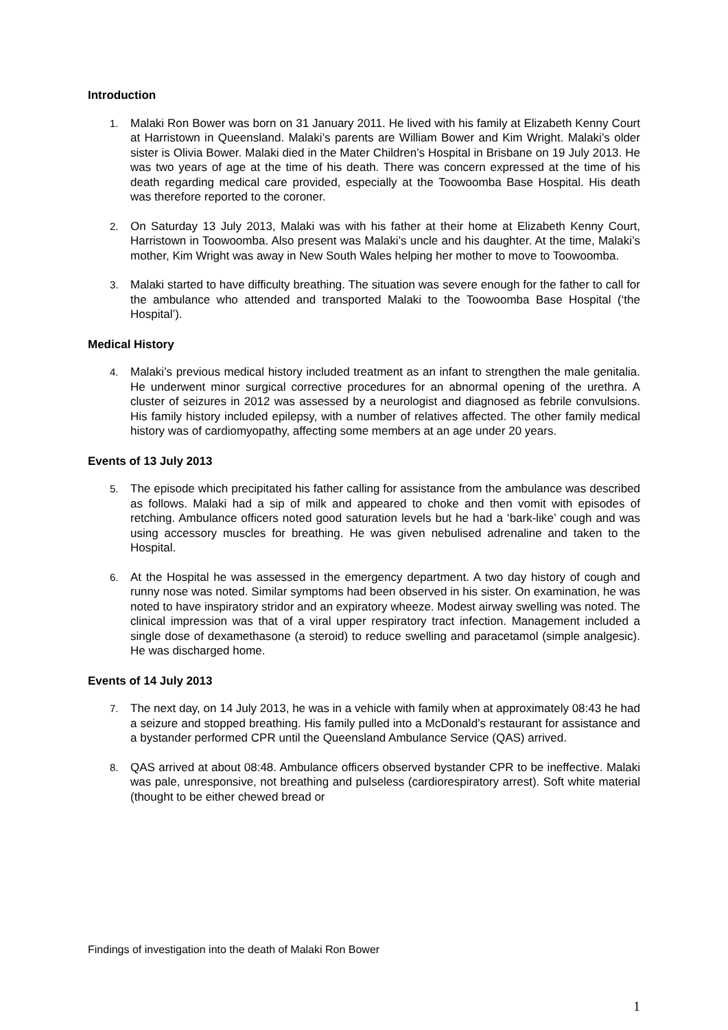Introduction
1. Malaki Ron Bower was born on 31 January 2011. He lived with his family at Elizabeth Kenny Court at Harristown in Queensland. Malaki’s parents are William Bower and Kim Wright. Malaki’s older sister is Olivia Bower. Malaki died in the Mater Children’s Hospital in Brisbane on 19 July 2013. He was two years of age at the time of his death. There was concern expressed at the time of his death regarding medical care provided, especially at the Toowoomba Base Hospital. His death was therefore reported to the coroner.
2. On Saturday 13 July 2013, Malaki was with his father at their home at Elizabeth Kenny Court, Harristown in Toowoomba. Also present was Malaki’s uncle and his daughter. At the time, Malaki’s mother, Kim Wright was away in New South Wales helping her mother to move to Toowoomba.
3. Malaki started to have difficulty breathing. The situation was severe enough for the father to call for the ambulance who attended and transported Malaki to the Toowoomba Base Hospital (‘the Hospital’).
Medical History
4. Malaki’s previous medical history included treatment as an infant to strengthen the male genitalia. He underwent minor surgical corrective procedures for an abnormal opening of the urethra. A cluster of seizures in 2012 was assessed by a neurologist and diagnosed as febrile convulsions. His family history included epilepsy, with a number of relatives affected. The other family medical history was of cardiomyopathy, affecting some members at an age under 20 years.
Events of 13 July 2013
5. The episode which precipitated his father calling for assistance from the ambulance was described as follows. Malaki had a sip of milk and appeared to choke and then vomit with episodes of retching. Ambulance officers noted good saturation levels but he had a ‘bark-like’ cough and was using accessory muscles for breathing. He was given nebulised adrenaline and taken to the Hospital.
6. At the Hospital he was assessed in the emergency department. A two day history of cough and runny nose was noted. Similar symptoms had been observed in his sister. On examination, he was noted to have inspiratory stridor and an expiratory wheeze. Modest airway swelling was noted. The clinical impression was that of a viral upper respiratory tract infection. Management included a single dose of dexamethasone (a steroid) to reduce swelling and paracetamol (simple analgesic). He was discharged home.
Events of 14 July 2013
7. The next day, on 14 July 2013, he was in a vehicle with family when at approximately 08:43 he had a seizure and stopped breathing. His family pulled into a McDonald’s restaurant for assistance and a bystander performed CPR until the Queensland Ambulance Service (QAS) arrived.
8. QAS arrived at about 08:48. Ambulance officers observed bystander CPR to be ineffective. Malaki was pale, unresponsive, not breathing and pulseless (cardiorespiratory arrest). Soft white material (thought to be either chewed bread or
Findings of investigation into the death of Malaki Ron Bower
1